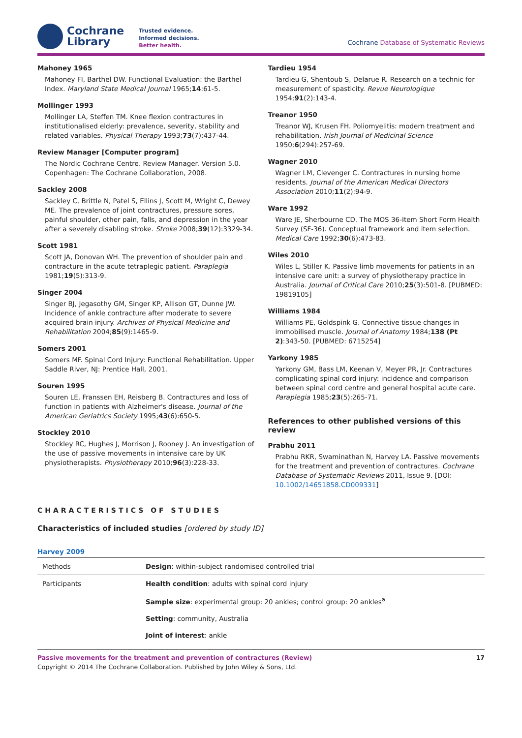Cochrane
Library
Trusted evidence.
Informed decisions.
Better health.
Cochrane Database of Systematic Reviews
Mahoney 1965
Mahoney FI, Barthel DW. Functional Evaluation: the Barthel Index. Maryland State Medical Journal 1965;14:61-5.
Mollinger 1993
Mollinger LA, Steffen TM. Knee flexion contractures in institutionalised elderly: prevalence, severity, stability and related variables. Physical Therapy 1993;73(7):437-44.
Review Manager [Computer program]
The Nordic Cochrane Centre. Review Manager. Version 5.0. Copenhagen: The Cochrane Collaboration, 2008.
Sackley 2008
Sackley C, Brittle N, Patel S, Ellins J, Scott M, Wright C, Dewey ME. The prevalence of joint contractures, pressure sores, painful shoulder, other pain, falls, and depression in the year after a severely disabling stroke. Stroke 2008;39(12):3329-34.
Scott 1981
Scott JA, Donovan WH. The prevention of shoulder pain and contracture in the acute tetraplegic patient. Paraplegia 1981;19(5):313-9.
Singer 2004
Singer BJ, Jegasothy GM, Singer KP, Allison GT, Dunne JW. Incidence of ankle contracture after moderate to severe acquired brain injury. Archives of Physical Medicine and Rehabilitation 2004;85(9):1465-9.
Somers 2001
Somers MF. Spinal Cord Injury: Functional Rehabilitation. Upper Saddle River, NJ: Prentice Hall, 2001.
Souren 1995
Souren LE, Franssen EH, Reisberg B. Contractures and loss of function in patients with Alzheimer's disease. Journal of the American Geriatrics Society 1995;43(6):650-5.
Stockley 2010
Stockley RC, Hughes J, Morrison J, Rooney J. An investigation of the use of passive movements in intensive care by UK physiotherapists. Physiotherapy 2010;96(3):228-33.
Tardieu 1954
Tardieu G, Shentoub S, Delarue R. Research on a technic for measurement of spasticity. Revue Neurologique 1954;91(2):143-4.
Treanor 1950
Treanor WJ, Krusen FH. Poliomyelitis: modern treatment and rehabilitation. Irish Journal of Medicinal Science 1950;6(294):257-69.
Wagner 2010
Wagner LM, Clevenger C. Contractures in nursing home residents. Journal of the American Medical Directors Association 2010;11(2):94-9.
Ware 1992
Ware JE, Sherbourne CD. The MOS 36-Item Short Form Health Survey (SF-36). Conceptual framework and item selection. Medical Care 1992;30(6):473-83.
Wiles 2010
Wiles L, Stiller K. Passive limb movements for patients in an intensive care unit: a survey of physiotherapy practice in Australia. Journal of Critical Care 2010;25(3):501-8. [PUBMED: 19819105]
Williams 1984
Williams PE, Goldspink G. Connective tissue changes in immobilised muscle. Journal of Anatomy 1984;138 (Pt 2):343-50. [PUBMED: 6715254]
Yarkony 1985
Yarkony GM, Bass LM, Keenan V, Meyer PR, Jr. Contractures complicating spinal cord injury: incidence and comparison between spinal cord centre and general hospital acute care. Paraplegia 1985;23(5):265-71.
References to other published versions of this review
Prabhu 2011
Prabhu RKR, Swaminathan N, Harvey LA. Passive movements for the treatment and prevention of contractures. Cochrane Database of Systematic Reviews 2011, Issue 9. [DOI: 10.1002/14651858.CD009331]
CHARACTERISTICS OF STUDIES
Characteristics of included studies [ordered by study ID]
Harvey 2009
| Methods | Design : within-subject randomised controlled trial |
| Participants | Health condition : adults with spinal cord injury |
| | Sample size : experimental group: 20 ankles; control group: 20 ankles<sup>a</sup> |
| | Setting : community, Australia |
| | Joint of interest : ankle |
Passive movements for the treatment and prevention of contractures (Review) 17
Copyright © 2014 The Cochrane Collaboration. Published by John Wiley & Sons, Ltd.